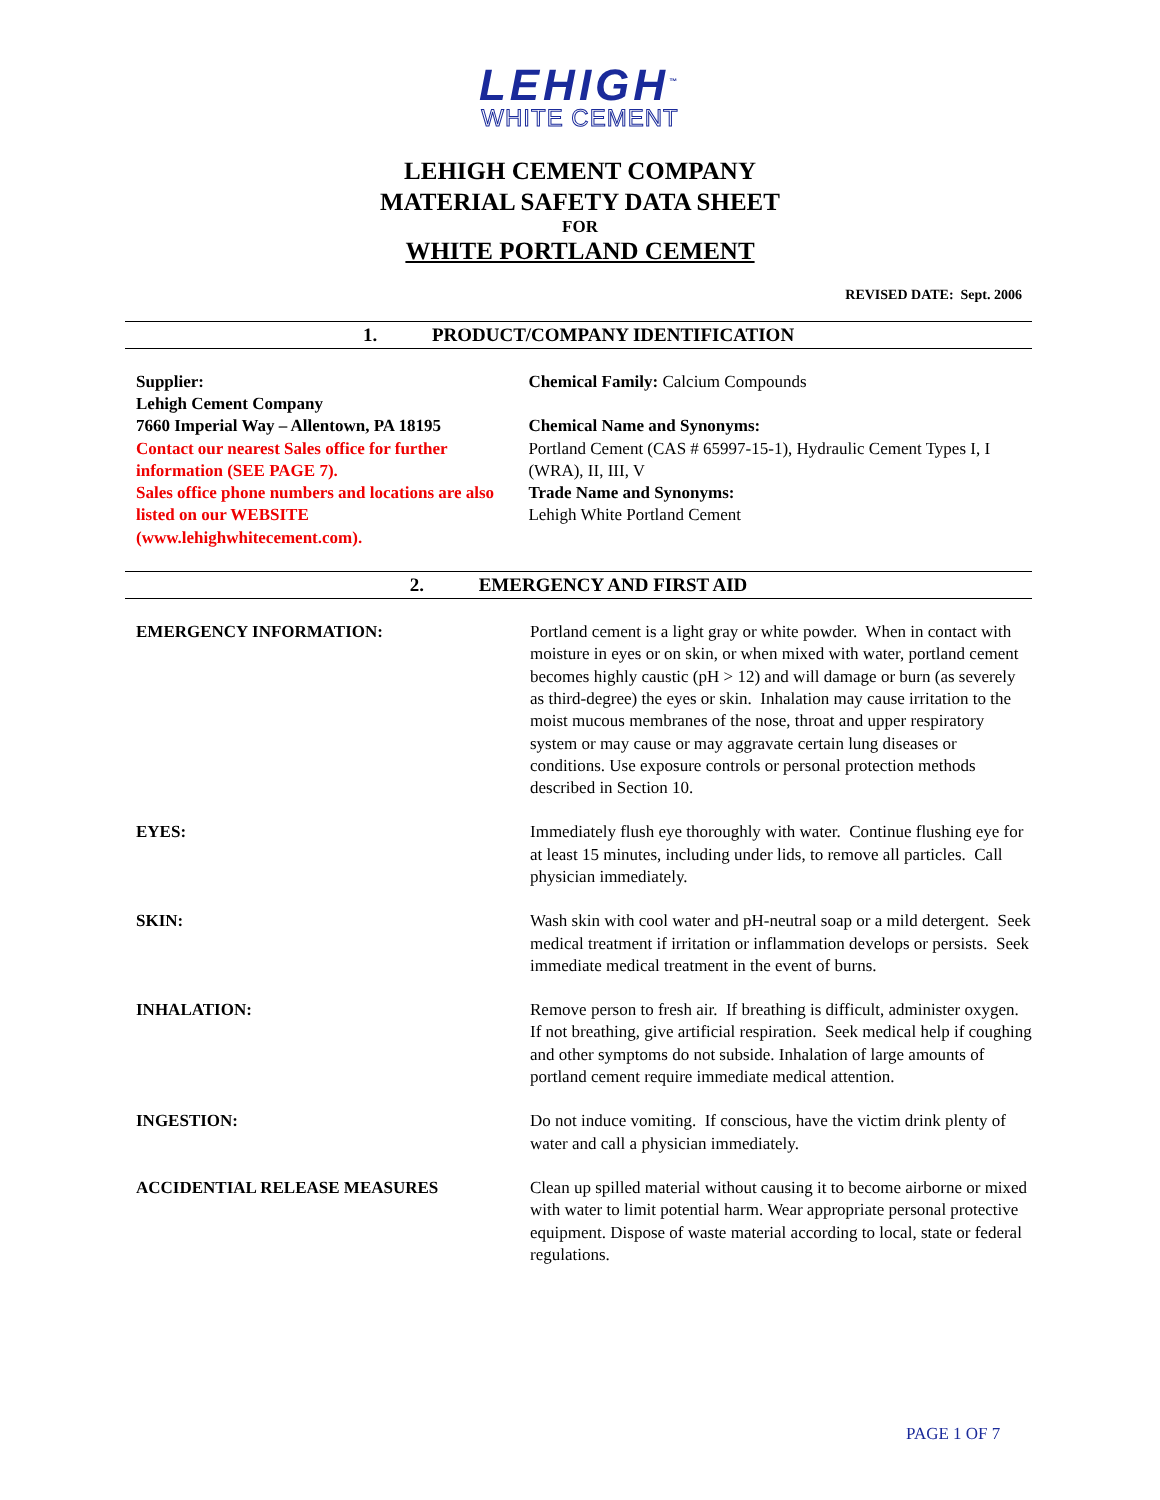LEHIGH<sup>™</sup>
WHITE CEMENT
LEHIGH CEMENT COMPANY
MATERIAL SAFETY DATA SHEET
FOR
WHITE PORTLAND CEMENT
REVISED DATE: Sept. 2006
1. PRODUCT/COMPANY IDENTIFICATION
Supplier:
Lehigh Cement Company
7660 Imperial Way – Allentown, PA 18195
Contact our nearest Sales office for further information (SEE PAGE 7).
Sales office phone numbers and locations are also listed on our WEBSITE (www.lehighwhitecement.com).
Chemical Family: Calcium Compounds
Chemical Name and Synonyms:
Portland Cement (CAS # 65997-15-1), Hydraulic Cement Types I, I (WRA), II, III, V
Trade Name and Synonyms:
Lehigh White Portland Cement
2. EMERGENCY AND FIRST AID
EMERGENCY INFORMATION: Portland cement is a light gray or white powder. When in contact with moisture in eyes or on skin, or when mixed with water, portland cement becomes highly caustic (pH > 12) and will damage or burn (as severely as third-degree) the eyes or skin. Inhalation may cause irritation to the moist mucous membranes of the nose, throat and upper respiratory system or may cause or may aggravate certain lung diseases or conditions. Use exposure controls or personal protection methods described in Section 10.
EYES: Immediately flush eye thoroughly with water. Continue flushing eye for at least 15 minutes, including under lids, to remove all particles. Call physician immediately.
SKIN: Wash skin with cool water and pH-neutral soap or a mild detergent. Seek medical treatment if irritation or inflammation develops or persists. Seek immediate medical treatment in the event of burns.
INHALATION: Remove person to fresh air. If breathing is difficult, administer oxygen. If not breathing, give artificial respiration. Seek medical help if coughing and other symptoms do not subside. Inhalation of large amounts of portland cement require immediate medical attention.
INGESTION: Do not induce vomiting. If conscious, have the victim drink plenty of water and call a physician immediately.
ACCIDENTIAL RELEASE MEASURES Clean up spilled material without causing it to become airborne or mixed with water to limit potential harm. Wear appropriate personal protective equipment. Dispose of waste material according to local, state or federal regulations.
PAGE 1 OF 7